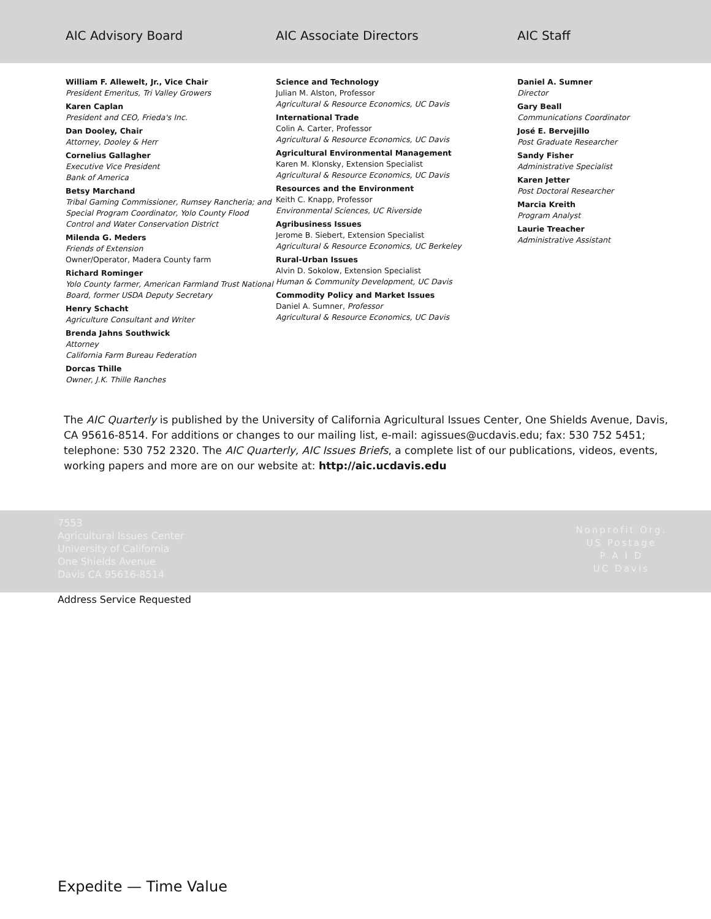AIC Advisory Board AIC Associate Directors AIC Staff
William F. Allewelt, Jr., Vice Chair
President Emeritus, Tri Valley Growers
Karen Caplan
President and CEO, Frieda's Inc.
Dan Dooley, Chair
Attorney, Dooley & Herr
Cornelius Gallagher
Executive Vice President
Bank of America
Betsy Marchand
Tribal Gaming Commissioner, Rumsey Rancheria; and Special Program Coordinator, Yolo County Flood Control and Water Conservation District
Milenda G. Meders
Friends of Extension
Owner/Operator, Madera County farm
Richard Rominger
Yolo County farmer, American Farmland Trust National Board, former USDA Deputy Secretary
Henry Schacht
Agriculture Consultant and Writer
Brenda Jahns Southwick
Attorney
California Farm Bureau Federation
Dorcas Thille
Owner, J.K. Thille Ranches
Science and Technology
Julian M. Alston, Professor
Agricultural & Resource Economics, UC Davis
International Trade
Colin A. Carter, Professor
Agricultural & Resource Economics, UC Davis
Agricultural Environmental Management
Karen M. Klonsky, Extension Specialist
Agricultural & Resource Economics, UC Davis
Resources and the Environment
Keith C. Knapp, Professor
Environmental Sciences, UC Riverside
Agribusiness Issues
Jerome B. Siebert, Extension Specialist
Agricultural & Resource Economics, UC Berkeley
Rural-Urban Issues
Alvin D. Sokolow, Extension Specialist
Human & Community Development, UC Davis
Commodity Policy and Market Issues
Daniel A. Sumner, Professor
Agricultural & Resource Economics, UC Davis
Daniel A. Sumner
Director
Gary Beall
Communications Coordinator
José E. Bervejillo
Post Graduate Researcher
Sandy Fisher
Administrative Specialist
Karen Jetter
Post Doctoral Researcher
Marcia Kreith
Program Analyst
Laurie Treacher
Administrative Assistant
The AIC Quarterly is published by the University of California Agricultural Issues Center, One Shields Avenue, Davis, CA 95616-8514. For additions or changes to our mailing list, e-mail: agissues@ucdavis.edu; fax: 530 752 5451; telephone: 530 752 2320. The AIC Quarterly, AIC Issues Briefs, a complete list of our publications, videos, events, working papers and more are on our website at: http://aic.ucdavis.edu
7553
Agricultural Issues Center
University of California
One Shields Avenue
Davis CA 95616-8514
Nonprofit Org.
US Postage
P A I D
UC Davis
Address Service Requested
Expedite — Time Value